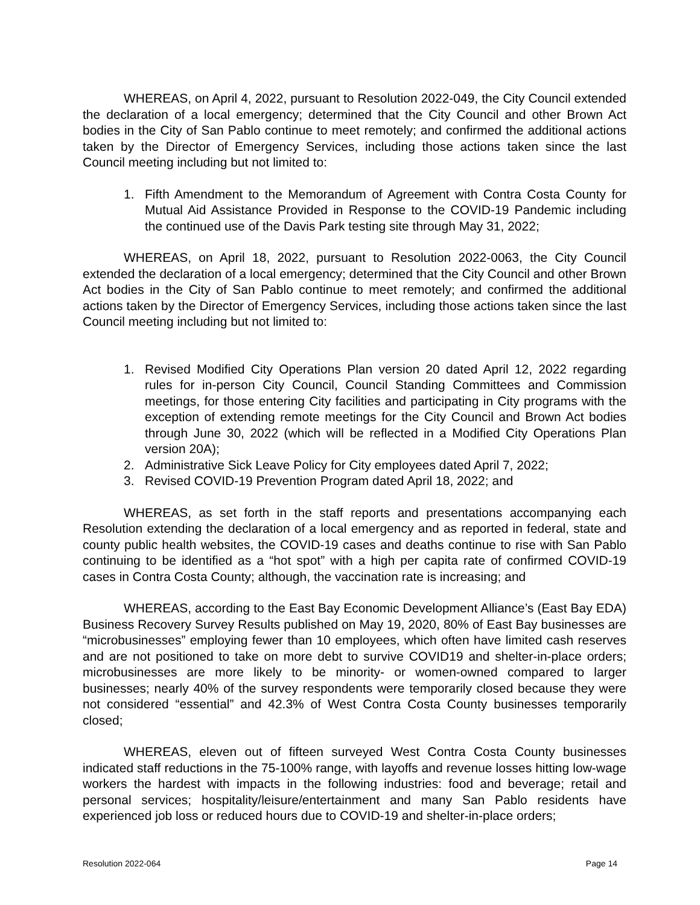WHEREAS, on April 4, 2022, pursuant to Resolution 2022-049, the City Council extended the declaration of a local emergency; determined that the City Council and other Brown Act bodies in the City of San Pablo continue to meet remotely; and confirmed the additional actions taken by the Director of Emergency Services, including those actions taken since the last Council meeting including but not limited to:
1. Fifth Amendment to the Memorandum of Agreement with Contra Costa County for Mutual Aid Assistance Provided in Response to the COVID-19 Pandemic including the continued use of the Davis Park testing site through May 31, 2022;
WHEREAS, on April 18, 2022, pursuant to Resolution 2022-0063, the City Council extended the declaration of a local emergency; determined that the City Council and other Brown Act bodies in the City of San Pablo continue to meet remotely; and confirmed the additional actions taken by the Director of Emergency Services, including those actions taken since the last Council meeting including but not limited to:
1. Revised Modified City Operations Plan version 20 dated April 12, 2022 regarding rules for in-person City Council, Council Standing Committees and Commission meetings, for those entering City facilities and participating in City programs with the exception of extending remote meetings for the City Council and Brown Act bodies through June 30, 2022 (which will be reflected in a Modified City Operations Plan version 20A);
2. Administrative Sick Leave Policy for City employees dated April 7, 2022;
3. Revised COVID-19 Prevention Program dated April 18, 2022; and
WHEREAS, as set forth in the staff reports and presentations accompanying each Resolution extending the declaration of a local emergency and as reported in federal, state and county public health websites, the COVID-19 cases and deaths continue to rise with San Pablo continuing to be identified as a “hot spot” with a high per capita rate of confirmed COVID-19 cases in Contra Costa County; although, the vaccination rate is increasing; and
WHEREAS, according to the East Bay Economic Development Alliance’s (East Bay EDA) Business Recovery Survey Results published on May 19, 2020, 80% of East Bay businesses are “microbusinesses” employing fewer than 10 employees, which often have limited cash reserves and are not positioned to take on more debt to survive COVID19 and shelter-in-place orders; microbusinesses are more likely to be minority- or women-owned compared to larger businesses; nearly 40% of the survey respondents were temporarily closed because they were not considered “essential” and 42.3% of West Contra Costa County businesses temporarily closed;
WHEREAS, eleven out of fifteen surveyed West Contra Costa County businesses indicated staff reductions in the 75-100% range, with layoffs and revenue losses hitting low-wage workers the hardest with impacts in the following industries: food and beverage; retail and personal services; hospitality/leisure/entertainment and many San Pablo residents have experienced job loss or reduced hours due to COVID-19 and shelter-in-place orders;
Resolution 2022-064 Page 14